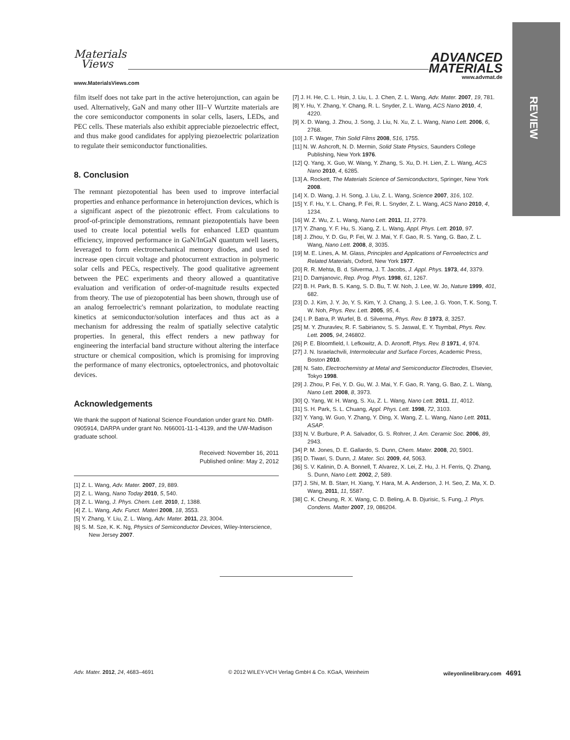Materials
Views
ADVANCED
MATERIALS
www.MaterialsViews.com
www.advmat.de
REVIEW
film itself does not take part in the active heterojunction, can again be used. Alternatively, GaN and many other III–V Wurtzite materials are the core semiconductor components in solar cells, lasers, LEDs, and PEC cells. These materials also exhibit appreciable piezoelectric effect, and thus make good candidates for applying piezoelectric polarization to regulate their semiconductor functionalities.
8. Conclusion
The remnant piezopotential has been used to improve interfacial properties and enhance performance in heterojunction devices, which is a significant aspect of the piezotronic effect. From calculations to proof-of-principle demonstrations, remnant piezopotentials have been used to create local potential wells for enhanced LED quantum efficiency, improved performance in GaN/InGaN quantum well lasers, leveraged to form electromechanical memory diodes, and used to increase open circuit voltage and photocurrent extraction in polymeric solar cells and PECs, respectively. The good qualitative agreement between the PEC experiments and theory allowed a quantitative evaluation and verification of order-of-magnitude results expected from theory. The use of piezopotential has been shown, through use of an analog ferroelectric's remnant polarization, to modulate reacting kinetics at semiconductor/solution interfaces and thus act as a mechanism for addressing the realm of spatially selective catalytic properties. In general, this effect renders a new pathway for engineering the interfacial band structure without altering the interface structure or chemical composition, which is promising for improving the performance of many electronics, optoelectronics, and photovoltaic devices.
Acknowledgements
We thank the support of National Science Foundation under grant No. DMR-0905914, DARPA under grant No. N66001-11-1-4139, and the UW-Madison graduate school.
Received: November 16, 2011
Published online: May 2, 2012
[1] Z. L. Wang, Adv. Mater. 2007, 19, 889.
[2] Z. L. Wang, Nano Today 2010, 5, 540.
[3] Z. L. Wang, J. Phys. Chem. Lett. 2010, 1, 1388.
[4] Z. L. Wang, Adv. Funct. Materi 2008, 18, 3553.
[5] Y. Zhang, Y. Liu, Z. L. Wang, Adv. Mater. 2011, 23, 3004.
[6] S. M. Sze, K. K. Ng, Physics of Semiconductor Devices, Wiley-Interscience, New Jersey 2007.
[7] J. H. He, C. L. Hsin, J. Liu, L. J. Chen, Z. L. Wang, Adv. Mater. 2007, 19, 781.
[8] Y. Hu, Y. Zhang, Y. Chang, R. L. Snyder, Z. L. Wang, ACS Nano 2010, 4, 4220.
[9] X. D. Wang, J. Zhou, J. Song, J. Liu, N. Xu, Z. L. Wang, Nano Lett. 2006, 6, 2768.
[10] J. F. Wager, Thin Solid Films 2008, 516, 1755.
[11] N. W. Ashcroft, N. D. Mermin, Solid State Physics, Saunders College Publishing, New York 1976.
[12] Q. Yang, X. Guo, W. Wang, Y. Zhang, S. Xu, D. H. Lien, Z. L. Wang, ACS Nano 2010, 4, 6285.
[13] A. Rockett, The Materials Science of Semiconductors, Springer, New York 2008.
[14] X. D. Wang, J. H. Song, J. Liu, Z. L. Wang, Science 2007, 316, 102.
[15] Y. F. Hu, Y. L. Chang, P. Fei, R. L. Snyder, Z. L. Wang, ACS Nano 2010, 4, 1234.
[16] W. Z. Wu, Z. L. Wang, Nano Lett. 2011, 11, 2779.
[17] Y. Zhang, Y. F. Hu, S. Xiang, Z. L. Wang, Appl. Phys. Lett. 2010, 97.
[18] J. Zhou, Y. D. Gu, P. Fei, W. J. Mai, Y. F. Gao, R. S. Yang, G. Bao, Z. L. Wang, Nano Lett. 2008, 8, 3035.
[19] M. E. Lines, A. M. Glass, Principles and Applications of Ferroelectrics and Related Materials, Oxford, New York 1977.
[20] R. R. Mehta, B. d. Silverma, J. T. Jacobs, J. Appl. Phys. 1973, 44, 3379.
[21] D. Damjanovic, Rep. Prog. Phys. 1998, 61, 1267.
[22] B. H. Park, B. S. Kang, S. D. Bu, T. W. Noh, J. Lee, W. Jo, Nature 1999, 401, 682.
[23] D. J. Kim, J. Y. Jo, Y. S. Kim, Y. J. Chang, J. S. Lee, J. G. Yoon, T. K. Song, T. W. Noh, Phys. Rev. Lett. 2005, 95, 4.
[24] I. P. Batra, P. Wurfel, B. d. Silverma, Phys. Rev. B 1973, 8, 3257.
[25] M. Y. Zhuravlev, R. F. Sabirianov, S. S. Jaswal, E. Y. Tsymbal, Phys. Rev. Lett. 2005, 94, 246802.
[26] P. E. Bloomfield, I. Lefkowitz, A. D. Aronoff, Phys. Rev. B 1971, 4, 974.
[27] J. N. Israelachvili, Intermolecular and Surface Forces, Academic Press, Boston 2010.
[28] N. Sato, Electrochemistry at Metal and Semiconductor Electrodes, Elsevier, Tokyo 1998.
[29] J. Zhou, P. Fei, Y. D. Gu, W. J. Mai, Y. F. Gao, R. Yang, G. Bao, Z. L. Wang, Nano Lett. 2008, 8, 3973.
[30] Q. Yang, W. H. Wang, S. Xu, Z. L. Wang, Nano Lett. 2011, 11, 4012.
[31] S. H. Park, S. L. Chuang, Appl. Phys. Lett. 1998, 72, 3103.
[32] Y. Yang, W. Guo, Y. Zhang, Y. Ding, X. Wang, Z. L. Wang, Nano Lett. 2011, ASAP.
[33] N. V. Burbure, P. A. Salvador, G. S. Rohrer, J. Am. Ceramic Soc. 2006, 89, 2943.
[34] P. M. Jones, D. E. Gallardo, S. Dunn, Chem. Mater. 2008, 20, 5901.
[35] D. Tiwari, S. Dunn, J. Mater. Sci. 2009, 44, 5063.
[36] S. V. Kalinin, D. A. Bonnell, T. Alvarez, X. Lei, Z. Hu, J. H. Ferris, Q. Zhang, S. Dunn, Nano Lett. 2002, 2, 589.
[37] J. Shi, M. B. Starr, H. Xiang, Y. Hara, M. A. Anderson, J. H. Seo, Z. Ma, X. D. Wang, 2011, 11, 5587.
[38] C. K. Cheung, R. X. Wang, C. D. Beling, A. B. Djurisic, S. Fung, J. Phys. Condens. Matter 2007, 19, 086204.
Adv. Mater. 2012, 24, 4683–4691 © 2012 WILEY-VCH Verlag GmbH & Co. KGaA, Weinheim wileyonlinelibrary.com 4691